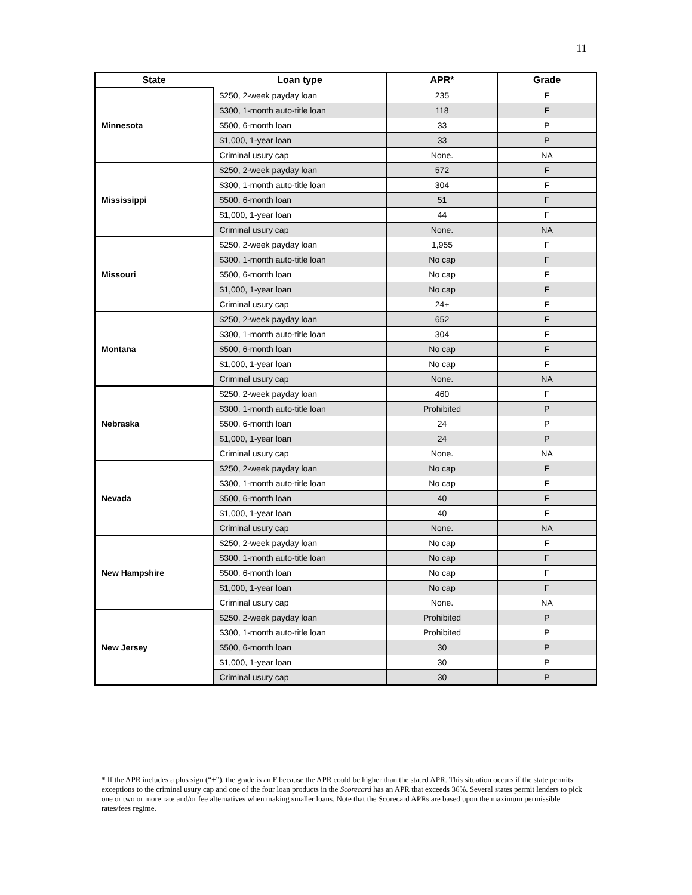11
| State | Loan type | APR* | Grade |
| --- | --- | --- | --- |
| Minnesota | $250, 2-week payday loan | 235 | F |
| | $300, 1-month auto-title loan | 118 | F |
| | $500, 6-month loan | 33 | P |
| | $1,000, 1-year loan | 33 | P |
| | Criminal usury cap | None. | NA |
| Mississippi | $250, 2-week payday loan | 572 | F |
| | $300, 1-month auto-title loan | 304 | F |
| | $500, 6-month loan | 51 | F |
| | $1,000, 1-year loan | 44 | F |
| | Criminal usury cap | None. | NA |
| Missouri | $250, 2-week payday loan | 1,955 | F |
| | $300, 1-month auto-title loan | No cap | F |
| | $500, 6-month loan | No cap | F |
| | $1,000, 1-year loan | No cap | F |
| | Criminal usury cap | 24+ | F |
| Montana | $250, 2-week payday loan | 652 | F |
| | $300, 1-month auto-title loan | 304 | F |
| | $500, 6-month loan | No cap | F |
| | $1,000, 1-year loan | No cap | F |
| | Criminal usury cap | None. | NA |
| Nebraska | $250, 2-week payday loan | 460 | F |
| | $300, 1-month auto-title loan | Prohibited | P |
| | $500, 6-month loan | 24 | P |
| | $1,000, 1-year loan | 24 | P |
| | Criminal usury cap | None. | NA |
| Nevada | $250, 2-week payday loan | No cap | F |
| | $300, 1-month auto-title loan | No cap | F |
| | $500, 6-month loan | 40 | F |
| | $1,000, 1-year loan | 40 | F |
| | Criminal usury cap | None. | NA |
| New Hampshire | $250, 2-week payday loan | No cap | F |
| | $300, 1-month auto-title loan | No cap | F |
| | $500, 6-month loan | No cap | F |
| | $1,000, 1-year loan | No cap | F |
| | Criminal usury cap | None. | NA |
| New Jersey | $250, 2-week payday loan | Prohibited | P |
| | $300, 1-month auto-title loan | Prohibited | P |
| | $500, 6-month loan | 30 | P |
| | $1,000, 1-year loan | 30 | P |
| | Criminal usury cap | 30 | P |
* If the APR includes a plus sign (“+”), the grade is an F because the APR could be higher than the stated APR. This situation occurs if the state permits exceptions to the criminal usury cap and one of the four loan products in the Scorecard has an APR that exceeds 36%. Several states permit lenders to pick one or two or more rate and/or fee alternatives when making smaller loans. Note that the Scorecard APRs are based upon the maximum permissible rates/fees regime.